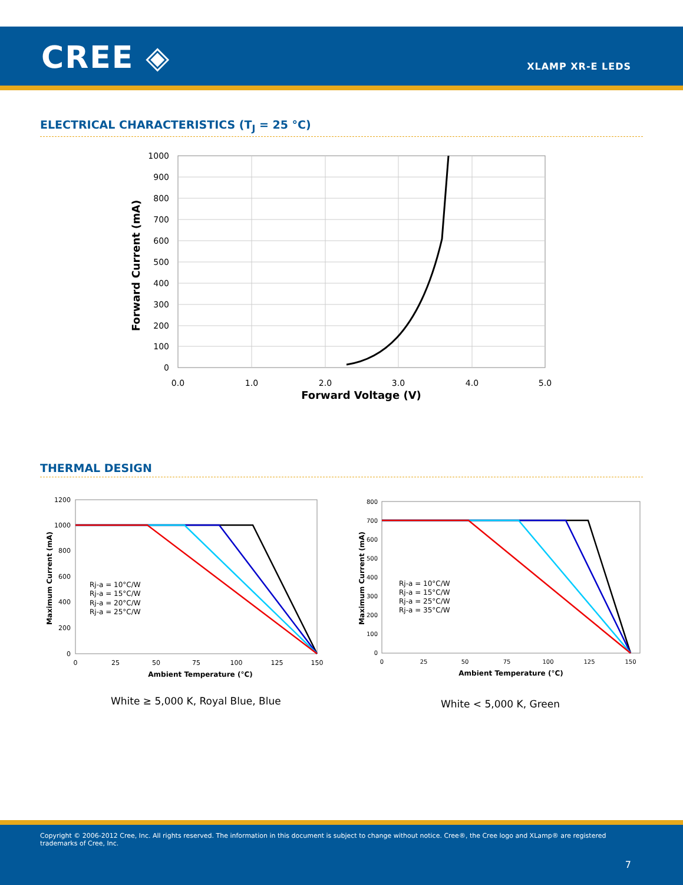CREE ◈ XLAMP XR-E LEDS
ELECTRICAL CHARACTERISTICS (T<sub>J</sub> = 25 °C)
1000
900
800
700
600
500
400
300
200
100
0
0.0
1.0
2.0
3.0
4.0
5.0
Forward Voltage (V)
Forward Current (mA)
THERMAL DESIGN
0
25
50
75
100
125
150
Ambient Temperature (°C)
Maximum Current (mA)
1200
1000
800
600
400
200
0
Rj-a = 10°C/W
Rj-a = 15°C/W
Rj-a = 20°C/W
Rj-a = 25°C/W
0
25
50
75
100
125
150
Ambient Temperature (°C)
Maximum Current (mA)
800
700
600
500
400
300
200
100
0
Rj-a = 10°C/W
Rj-a = 15°C/W
Rj-a = 25°C/W
Rj-a = 35°C/W
White ≥ 5,000 K, Royal Blue, Blue
White < 5,000 K, Green
Copyright © 2006-2012 Cree, Inc. All rights reserved. The information in this document is subject to change without notice. Cree®, the Cree logo and XLamp® are registered trademarks of Cree, Inc.
7